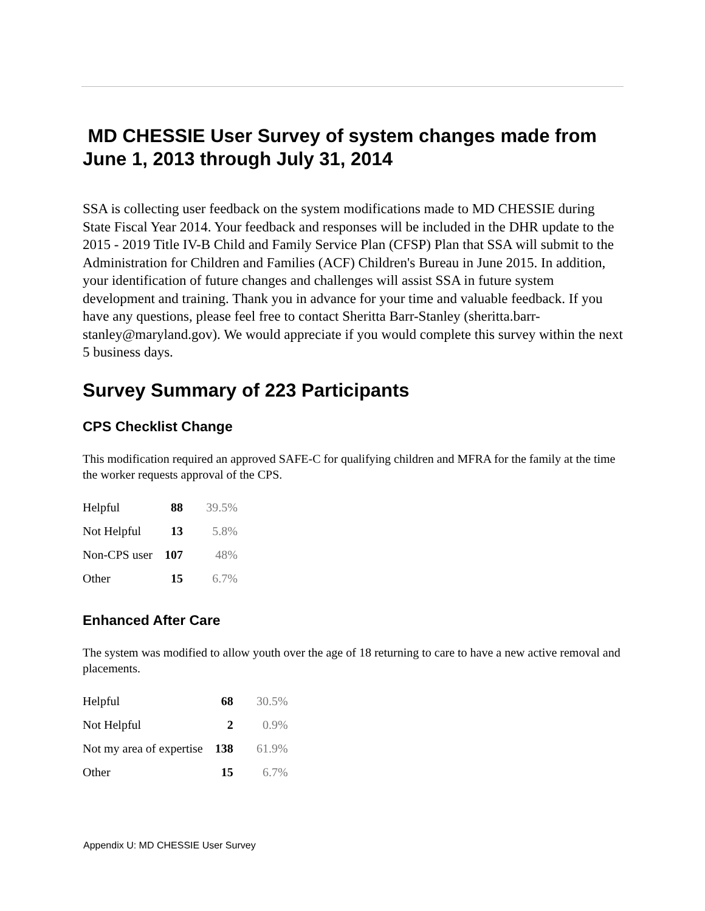MD CHESSIE User Survey of system changes made from June 1, 2013 through July 31, 2014
SSA is collecting user feedback on the system modifications made to MD CHESSIE during State Fiscal Year 2014. Your feedback and responses will be included in the DHR update to the 2015 - 2019 Title IV-B Child and Family Service Plan (CFSP) Plan that SSA will submit to the Administration for Children and Families (ACF) Children's Bureau in June 2015. In addition, your identification of future changes and challenges will assist SSA in future system development and training. Thank you in advance for your time and valuable feedback. If you have any questions, please feel free to contact Sheritta Barr-Stanley (sheritta.barr-stanley@maryland.gov). We would appreciate if you would complete this survey within the next 5 business days.
Survey Summary of 223 Participants
CPS Checklist Change
This modification required an approved SAFE-C for qualifying children and MFRA for the family at the time the worker requests approval of the CPS.
| Helpful | 88 | 39.5% |
| Not Helpful | 13 | 5.8% |
| Non-CPS user | 107 | 48% |
| Other | 15 | 6.7% |
Enhanced After Care
The system was modified to allow youth over the age of 18 returning to care to have a new active removal and placements.
| Helpful | 68 | 30.5% |
| Not Helpful | 2 | 0.9% |
| Not my area of expertise | 138 | 61.9% |
| Other | 15 | 6.7% |
Appendix U: MD CHESSIE User Survey